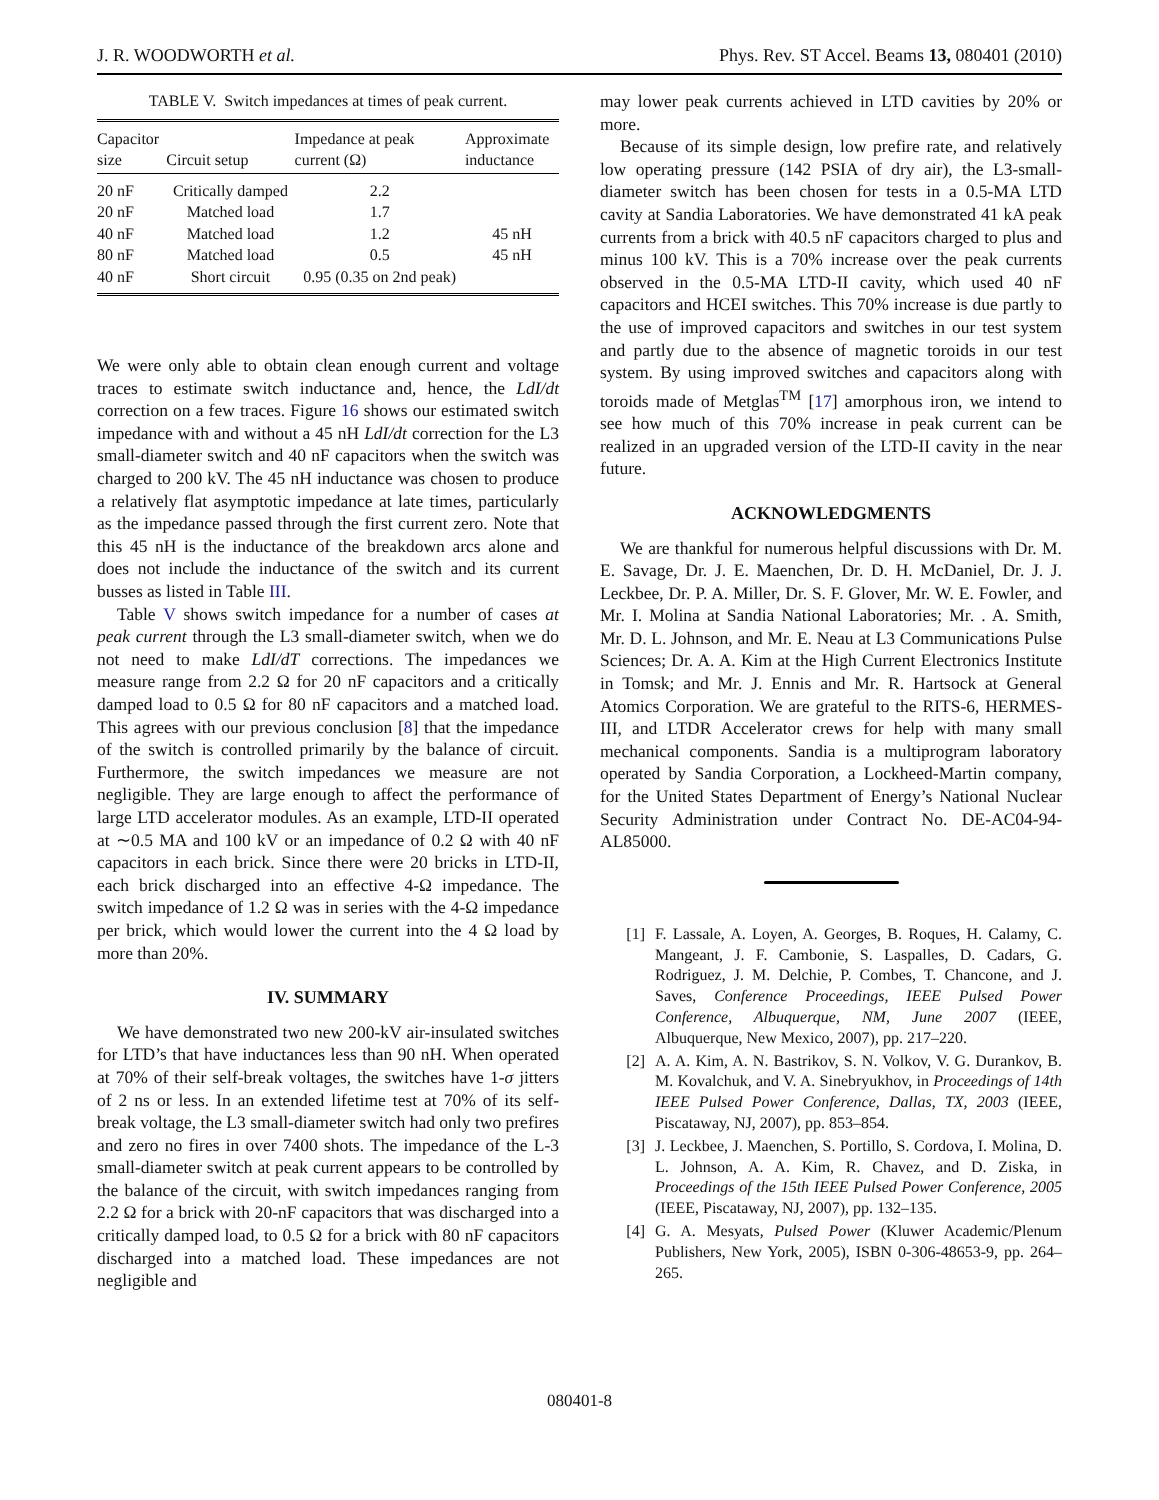J. R. WOODWORTH et al. Phys. Rev. ST Accel. Beams 13, 080401 (2010)
TABLE V. Switch impedances at times of peak current.
| Capacitor size | Circuit setup | Impedance at peak current (Ω) | Approximate inductance |
| --- | --- | --- | --- |
| 20 nF | Critically damped | 2.2 | |
| 20 nF | Matched load | 1.7 | |
| 40 nF | Matched load | 1.2 | 45 nH |
| 80 nF | Matched load | 0.5 | 45 nH |
| 40 nF | Short circuit | 0.95 (0.35 on 2nd peak) | |
We were only able to obtain clean enough current and voltage traces to estimate switch inductance and, hence, the LdI/dt correction on a few traces. Figure 16 shows our estimated switch impedance with and without a 45 nH LdI/dt correction for the L3 small-diameter switch and 40 nF capacitors when the switch was charged to 200 kV. The 45 nH inductance was chosen to produce a relatively flat asymptotic impedance at late times, particularly as the impedance passed through the first current zero. Note that this 45 nH is the inductance of the breakdown arcs alone and does not include the inductance of the switch and its current busses as listed in Table III.
Table V shows switch impedance for a number of cases at peak current through the L3 small-diameter switch, when we do not need to make LdI/dT corrections. The impedances we measure range from 2.2 Ω for 20 nF capacitors and a critically damped load to 0.5 Ω for 80 nF capacitors and a matched load. This agrees with our previous conclusion [8] that the impedance of the switch is controlled primarily by the balance of circuit. Furthermore, the switch impedances we measure are not negligible. They are large enough to affect the performance of large LTD accelerator modules. As an example, LTD-II operated at ∼0.5 MA and 100 kV or an impedance of 0.2 Ω with 40 nF capacitors in each brick. Since there were 20 bricks in LTD-II, each brick discharged into an effective 4-Ω impedance. The switch impedance of 1.2 Ω was in series with the 4-Ω impedance per brick, which would lower the current into the 4 Ω load by more than 20%.
IV. SUMMARY
We have demonstrated two new 200-kV air-insulated switches for LTD’s that have inductances less than 90 nH. When operated at 70% of their self-break voltages, the switches have 1-σ jitters of 2 ns or less. In an extended lifetime test at 70% of its self-break voltage, the L3 small-diameter switch had only two prefires and zero no fires in over 7400 shots. The impedance of the L-3 small-diameter switch at peak current appears to be controlled by the balance of the circuit, with switch impedances ranging from 2.2 Ω for a brick with 20-nF capacitors that was discharged into a critically damped load, to 0.5 Ω for a brick with 80 nF capacitors discharged into a matched load. These impedances are not negligible and
may lower peak currents achieved in LTD cavities by 20% or more.
Because of its simple design, low prefire rate, and relatively low operating pressure (142 PSIA of dry air), the L3-small-diameter switch has been chosen for tests in a 0.5-MA LTD cavity at Sandia Laboratories. We have demonstrated 41 kA peak currents from a brick with 40.5 nF capacitors charged to plus and minus 100 kV. This is a 70% increase over the peak currents observed in the 0.5-MA LTD-II cavity, which used 40 nF capacitors and HCEI switches. This 70% increase is due partly to the use of improved capacitors and switches in our test system and partly due to the absence of magnetic toroids in our test system. By using improved switches and capacitors along with toroids made of Metglas<sup>TM</sup> [17] amorphous iron, we intend to see how much of this 70% increase in peak current can be realized in an upgraded version of the LTD-II cavity in the near future.
ACKNOWLEDGMENTS
We are thankful for numerous helpful discussions with Dr. M. E. Savage, Dr. J. E. Maenchen, Dr. D. H. McDaniel, Dr. J. J. Leckbee, Dr. P. A. Miller, Dr. S. F. Glover, Mr. W. E. Fowler, and Mr. I. Molina at Sandia National Laboratories; Mr. . A. Smith, Mr. D. L. Johnson, and Mr. E. Neau at L3 Communications Pulse Sciences; Dr. A. A. Kim at the High Current Electronics Institute in Tomsk; and Mr. J. Ennis and Mr. R. Hartsock at General Atomics Corporation. We are grateful to the RITS-6, HERMES-III, and LTDR Accelerator crews for help with many small mechanical components. Sandia is a multiprogram laboratory operated by Sandia Corporation, a Lockheed-Martin company, for the United States Department of Energy’s National Nuclear Security Administration under Contract No. DE-AC04-94-AL85000.
[1] F. Lassale, A. Loyen, A. Georges, B. Roques, H. Calamy, C. Mangeant, J. F. Cambonie, S. Laspalles, D. Cadars, G. Rodriguez, J. M. Delchie, P. Combes, T. Chancone, and J. Saves, Conference Proceedings, IEEE Pulsed Power Conference, Albuquerque, NM, June 2007 (IEEE, Albuquerque, New Mexico, 2007), pp. 217–220.
[2] A. A. Kim, A. N. Bastrikov, S. N. Volkov, V. G. Durankov, B. M. Kovalchuk, and V. A. Sinebryukhov, in Proceedings of 14th IEEE Pulsed Power Conference, Dallas, TX, 2003 (IEEE, Piscataway, NJ, 2007), pp. 853–854.
[3] J. Leckbee, J. Maenchen, S. Portillo, S. Cordova, I. Molina, D. L. Johnson, A. A. Kim, R. Chavez, and D. Ziska, in Proceedings of the 15th IEEE Pulsed Power Conference, 2005 (IEEE, Piscataway, NJ, 2007), pp. 132–135.
[4] G. A. Mesyats, Pulsed Power (Kluwer Academic/Plenum Publishers, New York, 2005), ISBN 0-306-48653-9, pp. 264–265.
080401-8